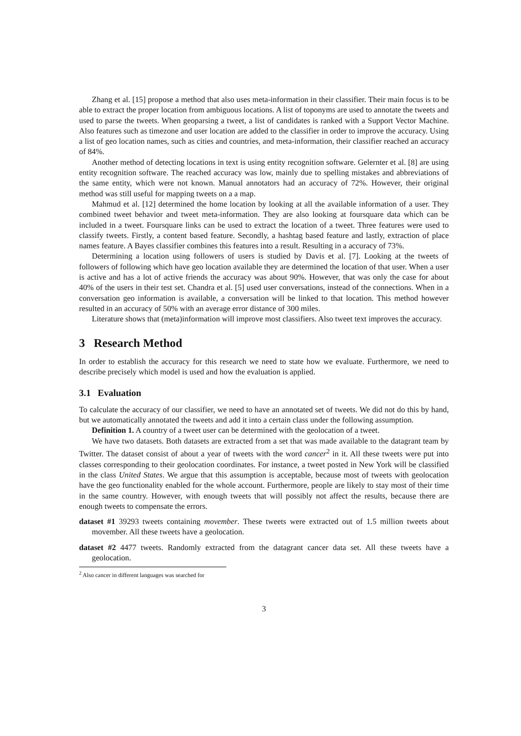Zhang et al. [15] propose a method that also uses meta-information in their classifier. Their main focus is to be able to extract the proper location from ambiguous locations. A list of toponyms are used to annotate the tweets and used to parse the tweets. When geoparsing a tweet, a list of candidates is ranked with a Support Vector Machine. Also features such as timezone and user location are added to the classifier in order to improve the accuracy. Using a list of geo location names, such as cities and countries, and meta-information, their classifier reached an accuracy of 84%.
Another method of detecting locations in text is using entity recognition software. Gelernter et al. [8] are using entity recognition software. The reached accuracy was low, mainly due to spelling mistakes and abbreviations of the same entity, which were not known. Manual annotators had an accuracy of 72%. However, their original method was still useful for mapping tweets on a a map.
Mahmud et al. [12] determined the home location by looking at all the available information of a user. They combined tweet behavior and tweet meta-information. They are also looking at foursquare data which can be included in a tweet. Foursquare links can be used to extract the location of a tweet. Three features were used to classify tweets. Firstly, a content based feature. Secondly, a hashtag based feature and lastly, extraction of place names feature. A Bayes classifier combines this features into a result. Resulting in a accuracy of 73%.
Determining a location using followers of users is studied by Davis et al. [7]. Looking at the tweets of followers of following which have geo location available they are determined the location of that user. When a user is active and has a lot of active friends the accuracy was about 90%. However, that was only the case for about 40% of the users in their test set. Chandra et al. [5] used user conversations, instead of the connections. When in a conversation geo information is available, a conversation will be linked to that location. This method however resulted in an accuracy of 50% with an average error distance of 300 miles.
Literature shows that (meta)information will improve most classifiers. Also tweet text improves the accuracy.
3 Research Method
In order to establish the accuracy for this research we need to state how we evaluate. Furthermore, we need to describe precisely which model is used and how the evaluation is applied.
3.1 Evaluation
To calculate the accuracy of our classifier, we need to have an annotated set of tweets. We did not do this by hand, but we automatically annotated the tweets and add it into a certain class under the following assumption.
Definition 1. A country of a tweet user can be determined with the geolocation of a tweet.
We have two datasets. Both datasets are extracted from a set that was made available to the datagrant team by Twitter. The dataset consist of about a year of tweets with the word cancer<sup>2</sup> in it. All these tweets were put into classes corresponding to their geolocation coordinates. For instance, a tweet posted in New York will be classified in the class United States. We argue that this assumption is acceptable, because most of tweets with geolocation have the geo functionality enabled for the whole account. Furthermore, people are likely to stay most of their time in the same country. However, with enough tweets that will possibly not affect the results, because there are enough tweets to compensate the errors.
dataset #1 39293 tweets containing movember. These tweets were extracted out of 1.5 million tweets about movember. All these tweets have a geolocation.
dataset #2 4477 tweets. Randomly extracted from the datagrant cancer data set. All these tweets have a geolocation.
<sup>2</sup> Also cancer in different languages was searched for
3